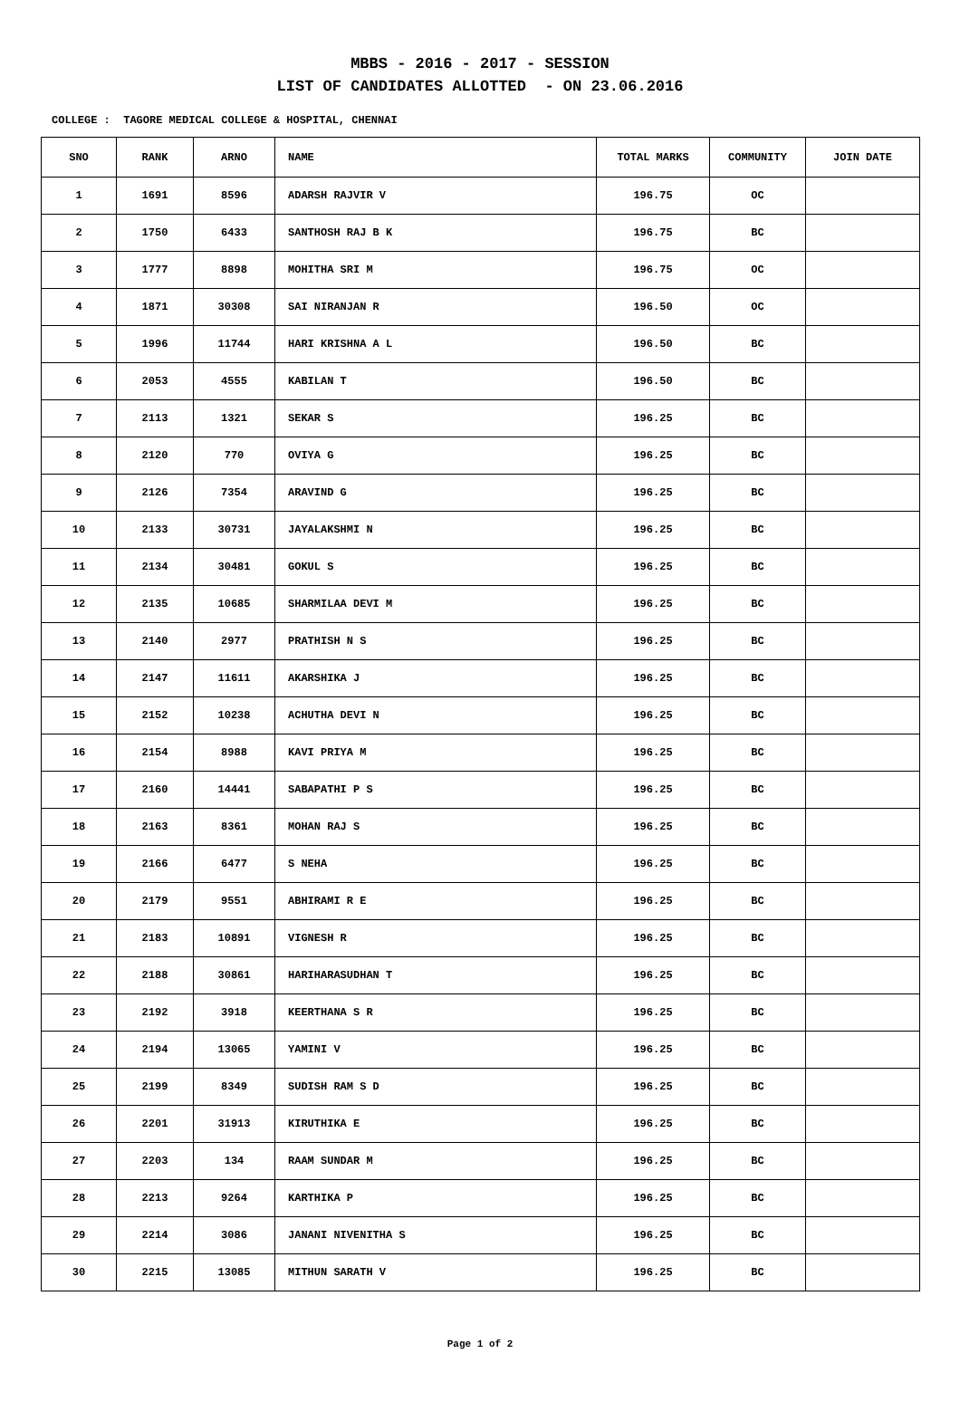MBBS - 2016 - 2017 - SESSION
LIST OF CANDIDATES ALLOTTED - ON 23.06.2016
COLLEGE : TAGORE MEDICAL COLLEGE & HOSPITAL, CHENNAI
| SNO | RANK | ARNO | NAME | TOTAL MARKS | COMMUNITY | JOIN DATE |
| --- | --- | --- | --- | --- | --- | --- |
| 1 | 1691 | 8596 | ADARSH RAJVIR V | 196.75 | OC | |
| 2 | 1750 | 6433 | SANTHOSH RAJ B K | 196.75 | BC | |
| 3 | 1777 | 8898 | MOHITHA SRI M | 196.75 | OC | |
| 4 | 1871 | 30308 | SAI NIRANJAN R | 196.50 | OC | |
| 5 | 1996 | 11744 | HARI KRISHNA A L | 196.50 | BC | |
| 6 | 2053 | 4555 | KABILAN T | 196.50 | BC | |
| 7 | 2113 | 1321 | SEKAR S | 196.25 | BC | |
| 8 | 2120 | 770 | OVIYA G | 196.25 | BC | |
| 9 | 2126 | 7354 | ARAVIND G | 196.25 | BC | |
| 10 | 2133 | 30731 | JAYALAKSHMI N | 196.25 | BC | |
| 11 | 2134 | 30481 | GOKUL S | 196.25 | BC | |
| 12 | 2135 | 10685 | SHARMILAA DEVI M | 196.25 | BC | |
| 13 | 2140 | 2977 | PRATHISH N S | 196.25 | BC | |
| 14 | 2147 | 11611 | AKARSHIKA J | 196.25 | BC | |
| 15 | 2152 | 10238 | ACHUTHA DEVI N | 196.25 | BC | |
| 16 | 2154 | 8988 | KAVI PRIYA M | 196.25 | BC | |
| 17 | 2160 | 14441 | SABAPATHI P S | 196.25 | BC | |
| 18 | 2163 | 8361 | MOHAN RAJ S | 196.25 | BC | |
| 19 | 2166 | 6477 | S NEHA | 196.25 | BC | |
| 20 | 2179 | 9551 | ABHIRAMI R E | 196.25 | BC | |
| 21 | 2183 | 10891 | VIGNESH R | 196.25 | BC | |
| 22 | 2188 | 30861 | HARIHARASUDHAN T | 196.25 | BC | |
| 23 | 2192 | 3918 | KEERTHANA S R | 196.25 | BC | |
| 24 | 2194 | 13065 | YAMINI V | 196.25 | BC | |
| 25 | 2199 | 8349 | SUDISH RAM S D | 196.25 | BC | |
| 26 | 2201 | 31913 | KIRUTHIKA E | 196.25 | BC | |
| 27 | 2203 | 134 | RAAM SUNDAR M | 196.25 | BC | |
| 28 | 2213 | 9264 | KARTHIKA P | 196.25 | BC | |
| 29 | 2214 | 3086 | JANANI NIVENITHA S | 196.25 | BC | |
| 30 | 2215 | 13085 | MITHUN SARATH V | 196.25 | BC | |
Page 1 of 2